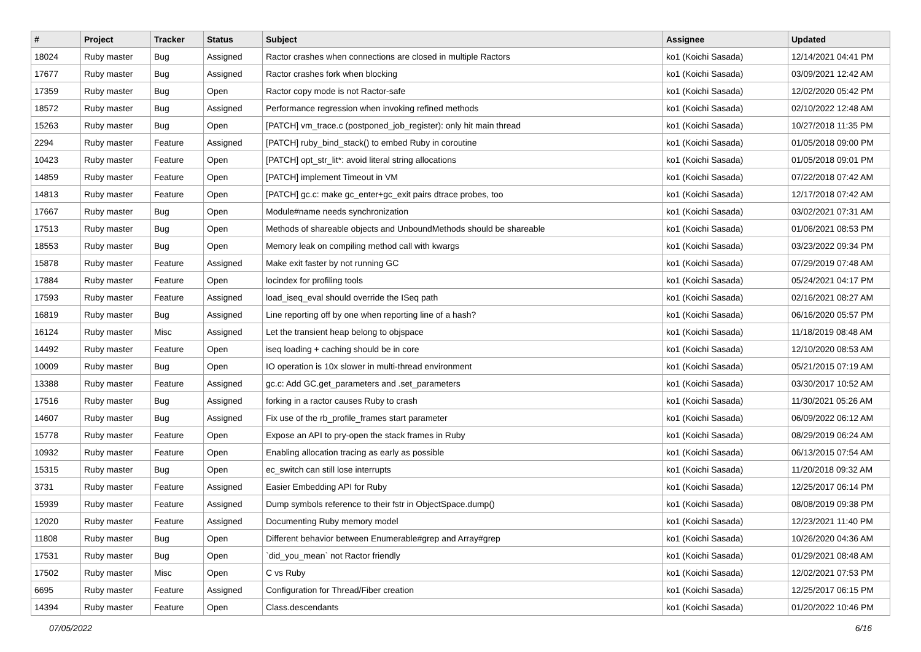| # | Project | Tracker | Status | Subject | Assignee | Updated |
| --- | --- | --- | --- | --- | --- | --- |
| 18024 | Ruby master | Bug | Assigned | Ractor crashes when connections are closed in multiple Ractors | ko1 (Koichi Sasada) | 12/14/2021 04:41 PM |
| 17677 | Ruby master | Bug | Assigned | Ractor crashes fork when blocking | ko1 (Koichi Sasada) | 03/09/2021 12:42 AM |
| 17359 | Ruby master | Bug | Open | Ractor copy mode is not Ractor-safe | ko1 (Koichi Sasada) | 12/02/2020 05:42 PM |
| 18572 | Ruby master | Bug | Assigned | Performance regression when invoking refined methods | ko1 (Koichi Sasada) | 02/10/2022 12:48 AM |
| 15263 | Ruby master | Bug | Open | [PATCH] vm_trace.c (postponed_job_register): only hit main thread | ko1 (Koichi Sasada) | 10/27/2018 11:35 PM |
| 2294 | Ruby master | Feature | Assigned | [PATCH] ruby_bind_stack() to embed Ruby in coroutine | ko1 (Koichi Sasada) | 01/05/2018 09:00 PM |
| 10423 | Ruby master | Feature | Open | [PATCH] opt_str_lit*: avoid literal string allocations | ko1 (Koichi Sasada) | 01/05/2018 09:01 PM |
| 14859 | Ruby master | Feature | Open | [PATCH] implement Timeout in VM | ko1 (Koichi Sasada) | 07/22/2018 07:42 AM |
| 14813 | Ruby master | Feature | Open | [PATCH] gc.c: make gc_enter+gc_exit pairs dtrace probes, too | ko1 (Koichi Sasada) | 12/17/2018 07:42 AM |
| 17667 | Ruby master | Bug | Open | Module#name needs synchronization | ko1 (Koichi Sasada) | 03/02/2021 07:31 AM |
| 17513 | Ruby master | Bug | Open | Methods of shareable objects and UnboundMethods should be shareable | ko1 (Koichi Sasada) | 01/06/2021 08:53 PM |
| 18553 | Ruby master | Bug | Open | Memory leak on compiling method call with kwargs | ko1 (Koichi Sasada) | 03/23/2022 09:34 PM |
| 15878 | Ruby master | Feature | Assigned | Make exit faster by not running GC | ko1 (Koichi Sasada) | 07/29/2019 07:48 AM |
| 17884 | Ruby master | Feature | Open | locindex for profiling tools | ko1 (Koichi Sasada) | 05/24/2021 04:17 PM |
| 17593 | Ruby master | Feature | Assigned | load_iseq_eval should override the ISeq path | ko1 (Koichi Sasada) | 02/16/2021 08:27 AM |
| 16819 | Ruby master | Bug | Assigned | Line reporting off by one when reporting line of a hash? | ko1 (Koichi Sasada) | 06/16/2020 05:57 PM |
| 16124 | Ruby master | Misc | Assigned | Let the transient heap belong to objspace | ko1 (Koichi Sasada) | 11/18/2019 08:48 AM |
| 14492 | Ruby master | Feature | Open | iseq loading + caching should be in core | ko1 (Koichi Sasada) | 12/10/2020 08:53 AM |
| 10009 | Ruby master | Bug | Open | IO operation is 10x slower in multi-thread environment | ko1 (Koichi Sasada) | 05/21/2015 07:19 AM |
| 13388 | Ruby master | Feature | Assigned | gc.c: Add GC.get_parameters and .set_parameters | ko1 (Koichi Sasada) | 03/30/2017 10:52 AM |
| 17516 | Ruby master | Bug | Assigned | forking in a ractor causes Ruby to crash | ko1 (Koichi Sasada) | 11/30/2021 05:26 AM |
| 14607 | Ruby master | Bug | Assigned | Fix use of the rb_profile_frames start parameter | ko1 (Koichi Sasada) | 06/09/2022 06:12 AM |
| 15778 | Ruby master | Feature | Open | Expose an API to pry-open the stack frames in Ruby | ko1 (Koichi Sasada) | 08/29/2019 06:24 AM |
| 10932 | Ruby master | Feature | Open | Enabling allocation tracing as early as possible | ko1 (Koichi Sasada) | 06/13/2015 07:54 AM |
| 15315 | Ruby master | Bug | Open | ec_switch can still lose interrupts | ko1 (Koichi Sasada) | 11/20/2018 09:32 AM |
| 3731 | Ruby master | Feature | Assigned | Easier Embedding API for Ruby | ko1 (Koichi Sasada) | 12/25/2017 06:14 PM |
| 15939 | Ruby master | Feature | Assigned | Dump symbols reference to their fstr in ObjectSpace.dump() | ko1 (Koichi Sasada) | 08/08/2019 09:38 PM |
| 12020 | Ruby master | Feature | Assigned | Documenting Ruby memory model | ko1 (Koichi Sasada) | 12/23/2021 11:40 PM |
| 11808 | Ruby master | Bug | Open | Different behavior between Enumerable#grep and Array#grep | ko1 (Koichi Sasada) | 10/26/2020 04:36 AM |
| 17531 | Ruby master | Bug | Open | `did_you_mean` not Ractor friendly | ko1 (Koichi Sasada) | 01/29/2021 08:48 AM |
| 17502 | Ruby master | Misc | Open | C vs Ruby | ko1 (Koichi Sasada) | 12/02/2021 07:53 PM |
| 6695 | Ruby master | Feature | Assigned | Configuration for Thread/Fiber creation | ko1 (Koichi Sasada) | 12/25/2017 06:15 PM |
| 14394 | Ruby master | Feature | Open | Class.descendants | ko1 (Koichi Sasada) | 01/20/2022 10:46 PM |
07/05/2022 6/16